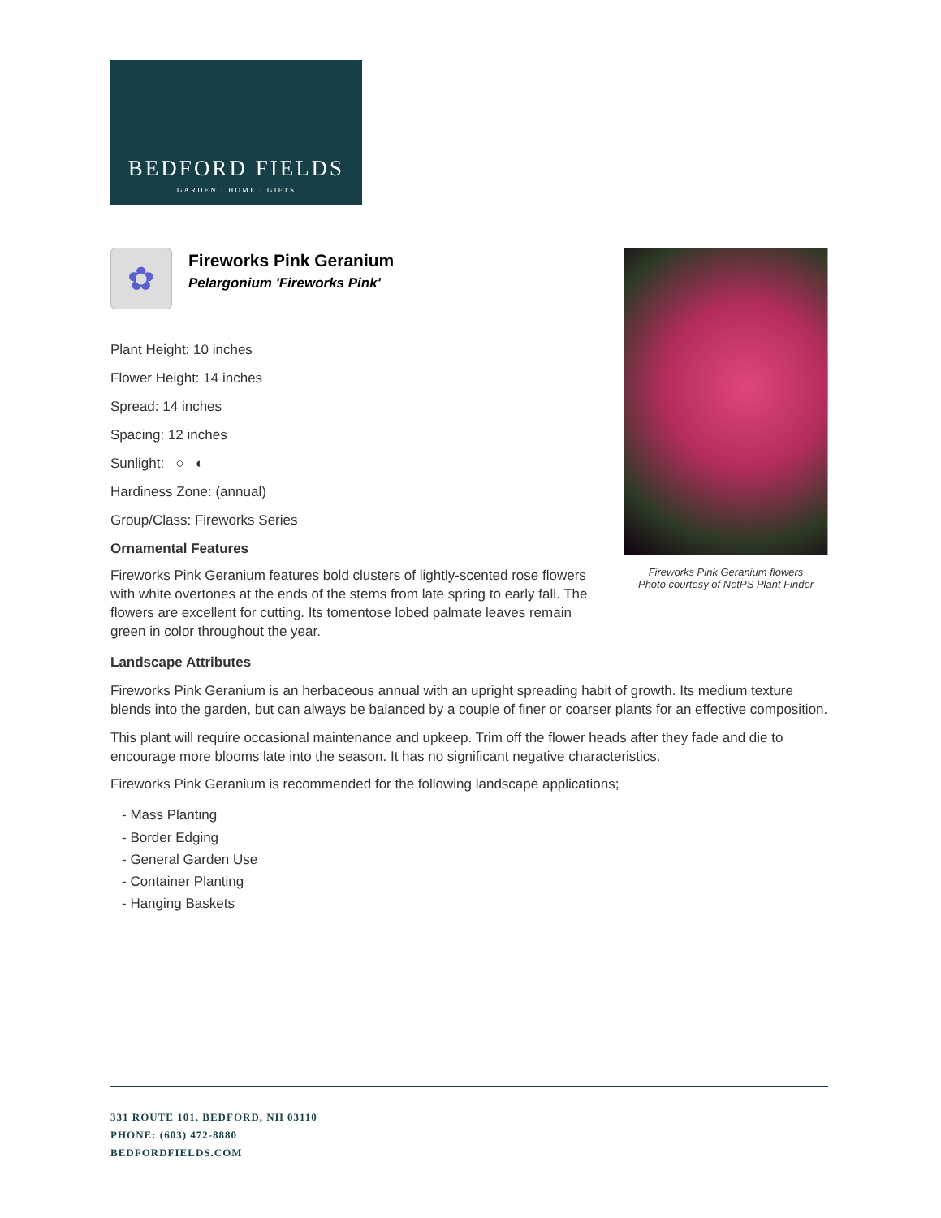BEDFORD FIELDS
GARDEN · HOME · GIFTS
Fireworks Pink Geranium flowers
Photo courtesy of NetPS Plant Finder
✿
Fireworks Pink Geranium
Pelargonium 'Fireworks Pink'
Plant Height: 10 inches
Flower Height: 14 inches
Spread: 14 inches
Spacing: 12 inches
Sunlight: ○ ◐
Hardiness Zone: (annual)
Group/Class: Fireworks Series
Ornamental Features
Fireworks Pink Geranium features bold clusters of lightly-scented rose flowers with white overtones at the ends of the stems from late spring to early fall. The flowers are excellent for cutting. Its tomentose lobed palmate leaves remain green in color throughout the year.
Landscape Attributes
Fireworks Pink Geranium is an herbaceous annual with an upright spreading habit of growth. Its medium texture blends into the garden, but can always be balanced by a couple of finer or coarser plants for an effective composition.
This plant will require occasional maintenance and upkeep. Trim off the flower heads after they fade and die to encourage more blooms late into the season. It has no significant negative characteristics.
Fireworks Pink Geranium is recommended for the following landscape applications;
- Mass Planting
- Border Edging
- General Garden Use
- Container Planting
- Hanging Baskets
331 ROUTE 101, BEDFORD, NH 03110
PHONE: (603) 472-8880
BEDFORDFIELDS.COM